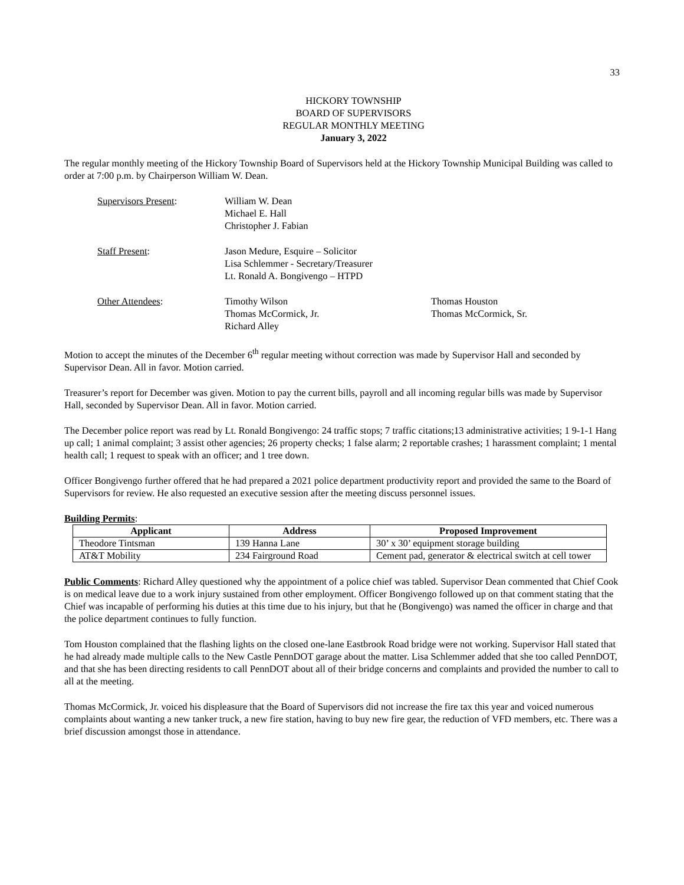33
HICKORY TOWNSHIP
BOARD OF SUPERVISORS
REGULAR MONTHLY MEETING
January 3, 2022
The regular monthly meeting of the Hickory Township Board of Supervisors held at the Hickory Township Municipal Building was called to order at 7:00 p.m. by Chairperson William W. Dean.
Supervisors Present:
William W. Dean
Michael E. Hall
Christopher J. Fabian
Staff Present:
Jason Medure, Esquire – Solicitor
Lisa Schlemmer - Secretary/Treasurer
Lt. Ronald A. Bongivengo – HTPD
Other Attendees:
Timothy Wilson
Thomas McCormick, Jr.
Richard Alley
Thomas Houston
Thomas McCormick, Sr.
Motion to accept the minutes of the December 6<sup>th</sup> regular meeting without correction was made by Supervisor Hall and seconded by Supervisor Dean. All in favor. Motion carried.
Treasurer’s report for December was given. Motion to pay the current bills, payroll and all incoming regular bills was made by Supervisor Hall, seconded by Supervisor Dean. All in favor. Motion carried.
The December police report was read by Lt. Ronald Bongivengo: 24 traffic stops; 7 traffic citations;13 administrative activities; 1 9-1-1 Hang up call; 1 animal complaint; 3 assist other agencies; 26 property checks; 1 false alarm; 2 reportable crashes; 1 harassment complaint; 1 mental health call; 1 request to speak with an officer; and 1 tree down.
Officer Bongivengo further offered that he had prepared a 2021 police department productivity report and provided the same to the Board of Supervisors for review. He also requested an executive session after the meeting discuss personnel issues.
Building Permits:
| Applicant | Address | Proposed Improvement |
| --- | --- | --- |
| Theodore Tintsman | 139 Hanna Lane | 30’ x 30’ equipment storage building |
| AT&T Mobility | 234 Fairground Road | Cement pad, generator & electrical switch at cell tower |
Public Comments: Richard Alley questioned why the appointment of a police chief was tabled. Supervisor Dean commented that Chief Cook is on medical leave due to a work injury sustained from other employment. Officer Bongivengo followed up on that comment stating that the Chief was incapable of performing his duties at this time due to his injury, but that he (Bongivengo) was named the officer in charge and that the police department continues to fully function.
Tom Houston complained that the flashing lights on the closed one-lane Eastbrook Road bridge were not working. Supervisor Hall stated that he had already made multiple calls to the New Castle PennDOT garage about the matter. Lisa Schlemmer added that she too called PennDOT, and that she has been directing residents to call PennDOT about all of their bridge concerns and complaints and provided the number to call to all at the meeting.
Thomas McCormick, Jr. voiced his displeasure that the Board of Supervisors did not increase the fire tax this year and voiced numerous complaints about wanting a new tanker truck, a new fire station, having to buy new fire gear, the reduction of VFD members, etc. There was a brief discussion amongst those in attendance.